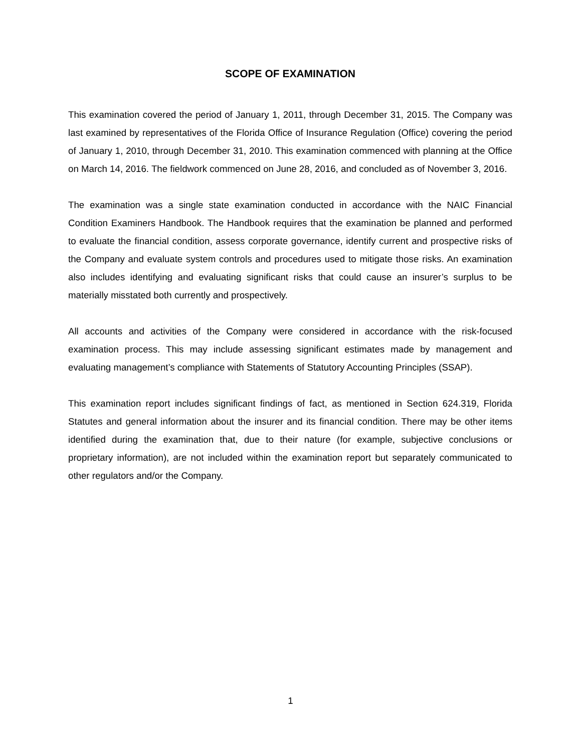SCOPE OF EXAMINATION
This examination covered the period of January 1, 2011, through December 31, 2015. The Company was last examined by representatives of the Florida Office of Insurance Regulation (Office) covering the period of January 1, 2010, through December 31, 2010. This examination commenced with planning at the Office on March 14, 2016. The fieldwork commenced on June 28, 2016, and concluded as of November 3, 2016.
The examination was a single state examination conducted in accordance with the NAIC Financial Condition Examiners Handbook. The Handbook requires that the examination be planned and performed to evaluate the financial condition, assess corporate governance, identify current and prospective risks of the Company and evaluate system controls and procedures used to mitigate those risks. An examination also includes identifying and evaluating significant risks that could cause an insurer’s surplus to be materially misstated both currently and prospectively.
All accounts and activities of the Company were considered in accordance with the risk-focused examination process. This may include assessing significant estimates made by management and evaluating management’s compliance with Statements of Statutory Accounting Principles (SSAP).
This examination report includes significant findings of fact, as mentioned in Section 624.319, Florida Statutes and general information about the insurer and its financial condition. There may be other items identified during the examination that, due to their nature (for example, subjective conclusions or proprietary information), are not included within the examination report but separately communicated to other regulators and/or the Company.
1